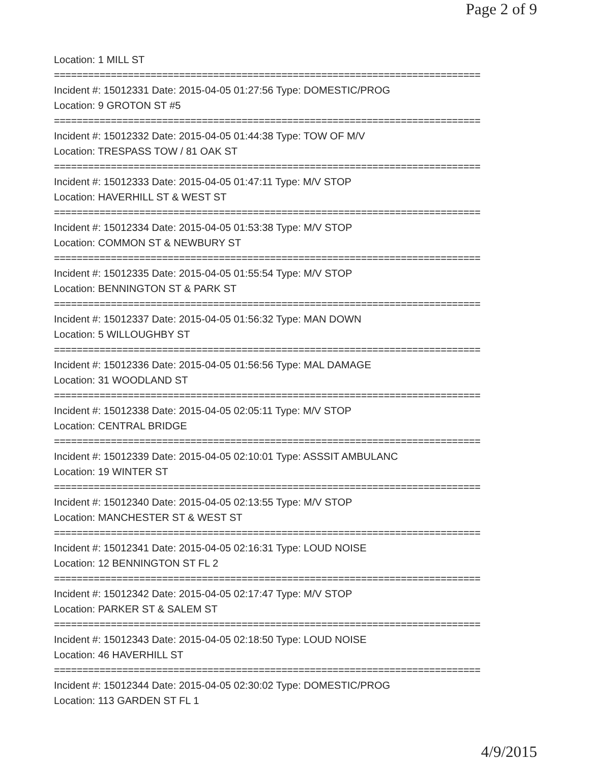Page 2 of 9
Location: 1 MILL ST
===========================================================================
Incident #: 15012331 Date: 2015-04-05 01:27:56 Type: DOMESTIC/PROG
Location: 9 GROTON ST #5
===========================================================================
Incident #: 15012332 Date: 2015-04-05 01:44:38 Type: TOW OF M/V
Location: TRESPASS TOW / 81 OAK ST
===========================================================================
Incident #: 15012333 Date: 2015-04-05 01:47:11 Type: M/V STOP
Location: HAVERHILL ST & WEST ST
===========================================================================
Incident #: 15012334 Date: 2015-04-05 01:53:38 Type: M/V STOP
Location: COMMON ST & NEWBURY ST
===========================================================================
Incident #: 15012335 Date: 2015-04-05 01:55:54 Type: M/V STOP
Location: BENNINGTON ST & PARK ST
===========================================================================
Incident #: 15012337 Date: 2015-04-05 01:56:32 Type: MAN DOWN
Location: 5 WILLOUGHBY ST
===========================================================================
Incident #: 15012336 Date: 2015-04-05 01:56:56 Type: MAL DAMAGE
Location: 31 WOODLAND ST
===========================================================================
Incident #: 15012338 Date: 2015-04-05 02:05:11 Type: M/V STOP
Location: CENTRAL BRIDGE
===========================================================================
Incident #: 15012339 Date: 2015-04-05 02:10:01 Type: ASSSIT AMBULANC
Location: 19 WINTER ST
===========================================================================
Incident #: 15012340 Date: 2015-04-05 02:13:55 Type: M/V STOP
Location: MANCHESTER ST & WEST ST
===========================================================================
Incident #: 15012341 Date: 2015-04-05 02:16:31 Type: LOUD NOISE
Location: 12 BENNINGTON ST FL 2
===========================================================================
Incident #: 15012342 Date: 2015-04-05 02:17:47 Type: M/V STOP
Location: PARKER ST & SALEM ST
===========================================================================
Incident #: 15012343 Date: 2015-04-05 02:18:50 Type: LOUD NOISE
Location: 46 HAVERHILL ST
===========================================================================
Incident #: 15012344 Date: 2015-04-05 02:30:02 Type: DOMESTIC/PROG
Location: 113 GARDEN ST FL 1
4/9/2015